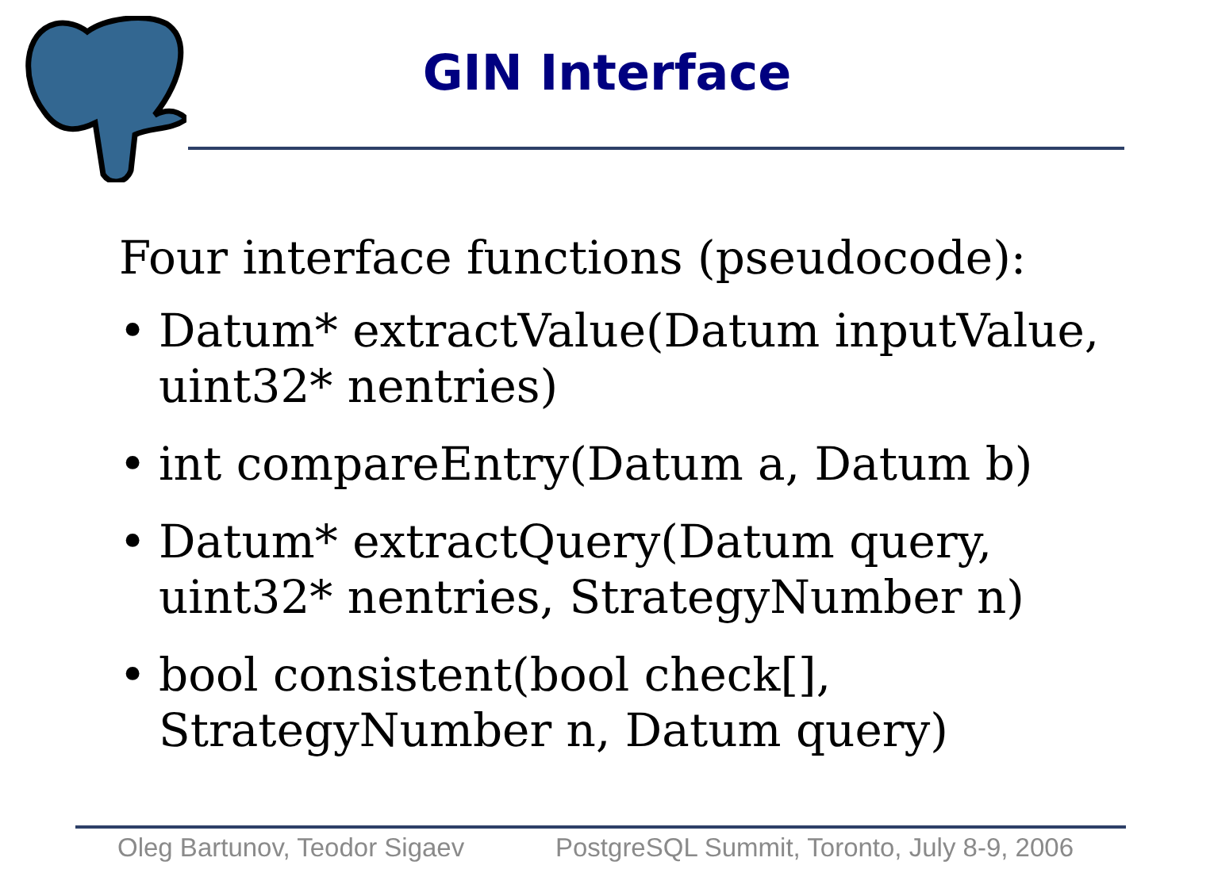GIN Interface
Four interface functions (pseudocode):
• Datum* extractValue(Datum inputValue, uint32* nentries)
• int compareEntry(Datum a, Datum b)
• Datum* extractQuery(Datum query, uint32* nentries, StrategyNumber n)
• bool consistent(bool check[], StrategyNumber n, Datum query)
Oleg Bartunov, Teodor Sigaev
PostgreSQL Summit, Toronto, July 8-9, 2006